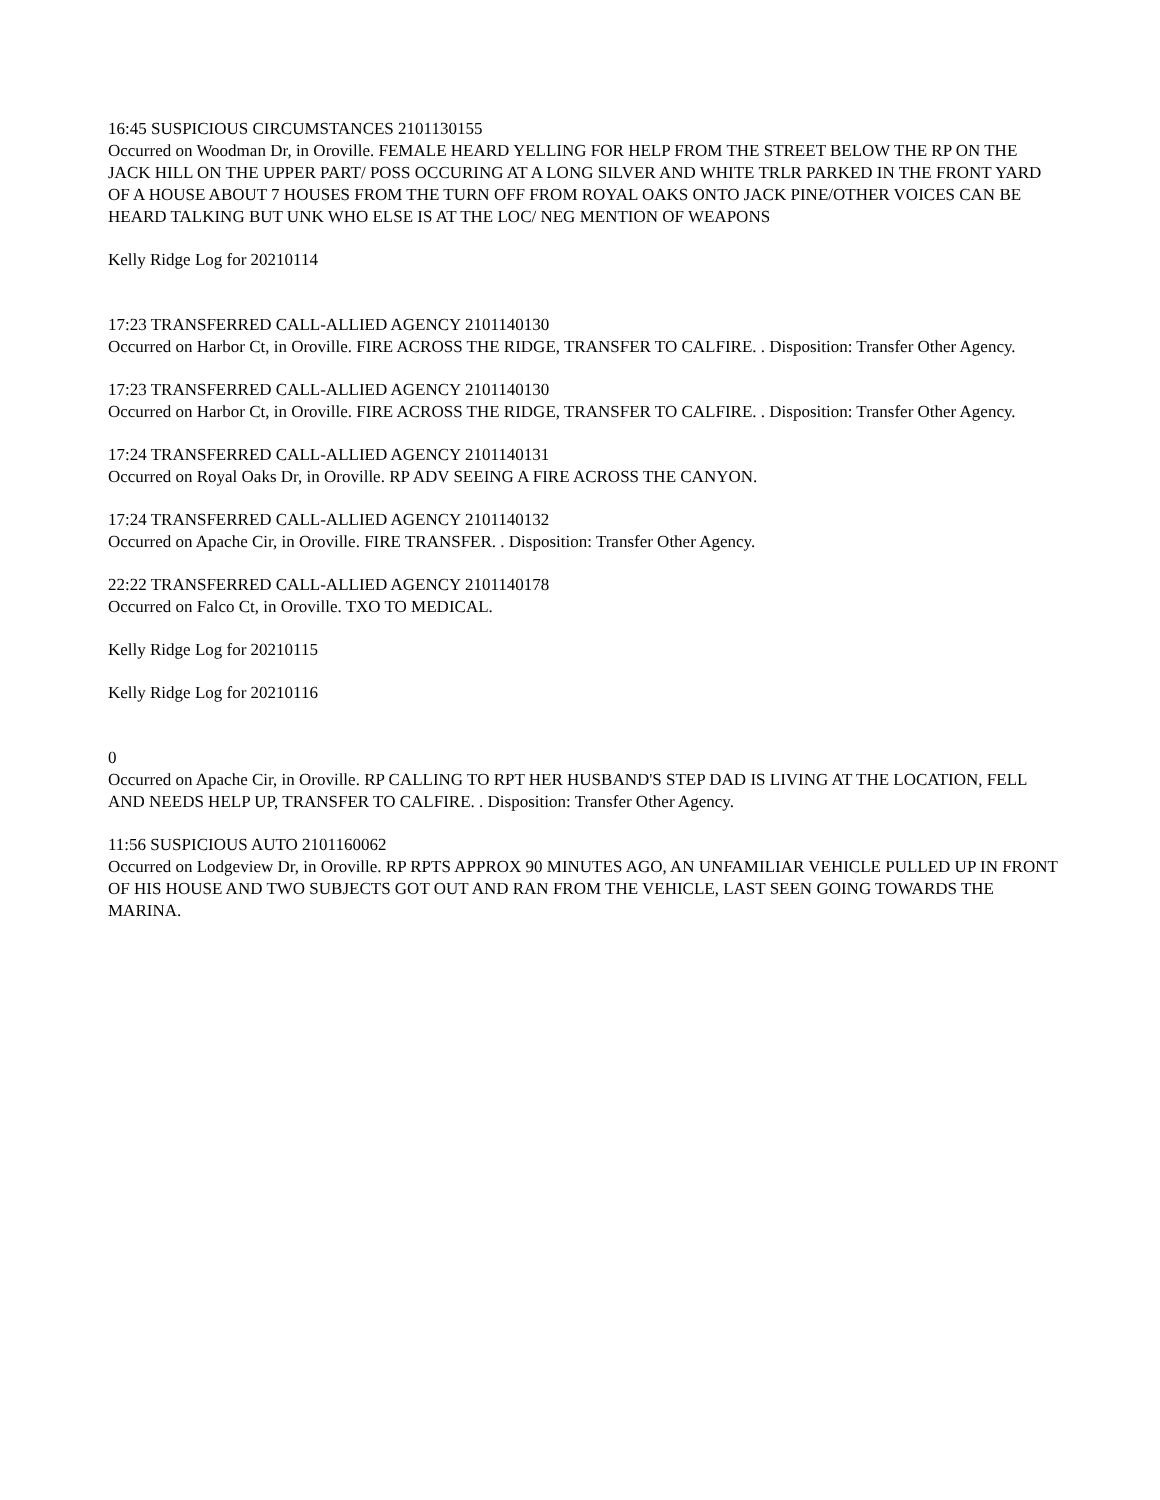16:45 SUSPICIOUS CIRCUMSTANCES 2101130155
Occurred on Woodman Dr, in Oroville. FEMALE HEARD YELLING FOR HELP FROM THE STREET BELOW THE RP ON THE JACK HILL ON THE UPPER PART/ POSS OCCURING AT A LONG SILVER AND WHITE TRLR PARKED IN THE FRONT YARD OF A HOUSE ABOUT 7 HOUSES FROM THE TURN OFF FROM ROYAL OAKS ONTO JACK PINE/OTHER VOICES CAN BE HEARD TALKING BUT UNK WHO ELSE IS AT THE LOC/ NEG MENTION OF WEAPONS
Kelly Ridge Log for 20210114
17:23 TRANSFERRED CALL-ALLIED AGENCY 2101140130
Occurred on Harbor Ct, in Oroville. FIRE ACROSS THE RIDGE, TRANSFER TO CALFIRE. . Disposition: Transfer Other Agency.
17:23 TRANSFERRED CALL-ALLIED AGENCY 2101140130
Occurred on Harbor Ct, in Oroville. FIRE ACROSS THE RIDGE, TRANSFER TO CALFIRE. . Disposition: Transfer Other Agency.
17:24 TRANSFERRED CALL-ALLIED AGENCY 2101140131
Occurred on Royal Oaks Dr, in Oroville. RP ADV SEEING A FIRE ACROSS THE CANYON.
17:24 TRANSFERRED CALL-ALLIED AGENCY 2101140132
Occurred on Apache Cir, in Oroville. FIRE TRANSFER. . Disposition: Transfer Other Agency.
22:22 TRANSFERRED CALL-ALLIED AGENCY 2101140178
Occurred on Falco Ct, in Oroville. TXO TO MEDICAL.
Kelly Ridge Log for 20210115
Kelly Ridge Log for 20210116
0
Occurred on Apache Cir, in Oroville. RP CALLING TO RPT HER HUSBAND'S STEP DAD IS LIVING AT THE LOCATION, FELL AND NEEDS HELP UP, TRANSFER TO CALFIRE. . Disposition: Transfer Other Agency.
11:56 SUSPICIOUS AUTO 2101160062
Occurred on Lodgeview Dr, in Oroville. RP RPTS APPROX 90 MINUTES AGO, AN UNFAMILIAR VEHICLE PULLED UP IN FRONT OF HIS HOUSE AND TWO SUBJECTS GOT OUT AND RAN FROM THE VEHICLE, LAST SEEN GOING TOWARDS THE MARINA.